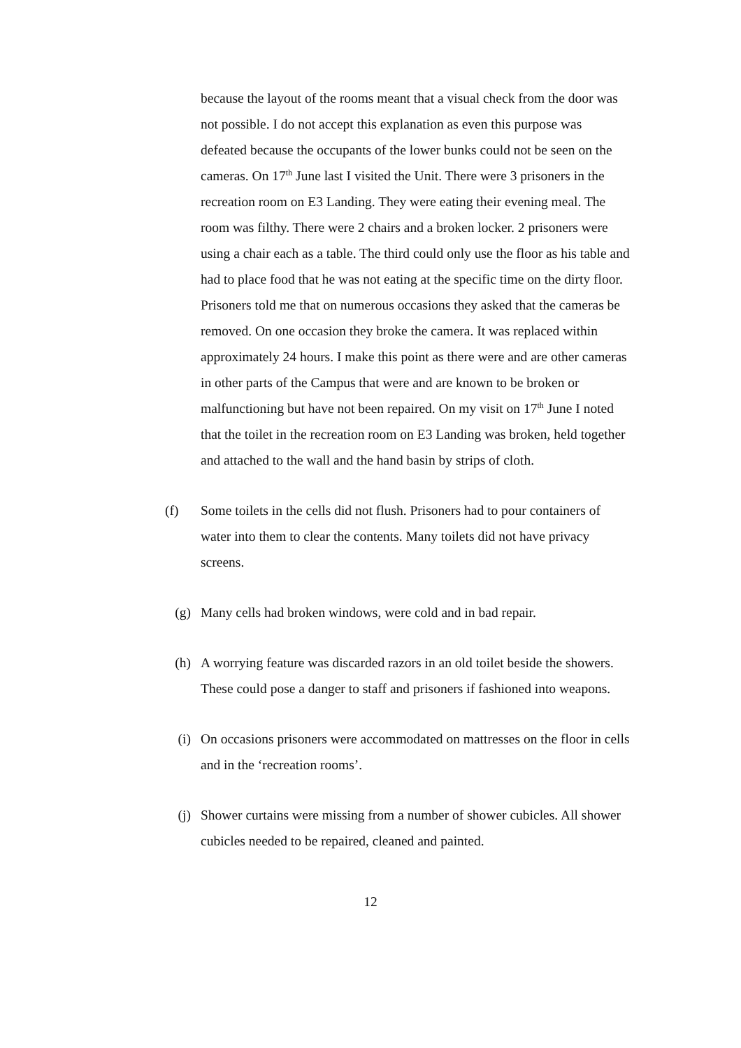because the layout of the rooms meant that a visual check from the door was not possible. I do not accept this explanation as even this purpose was defeated because the occupants of the lower bunks could not be seen on the cameras. On 17<sup>th</sup> June last I visited the Unit. There were 3 prisoners in the recreation room on E3 Landing. They were eating their evening meal. The room was filthy. There were 2 chairs and a broken locker. 2 prisoners were using a chair each as a table. The third could only use the floor as his table and had to place food that he was not eating at the specific time on the dirty floor. Prisoners told me that on numerous occasions they asked that the cameras be removed. On one occasion they broke the camera. It was replaced within approximately 24 hours. I make this point as there were and are other cameras in other parts of the Campus that were and are known to be broken or malfunctioning but have not been repaired. On my visit on 17<sup>th</sup> June I noted that the toilet in the recreation room on E3 Landing was broken, held together and attached to the wall and the hand basin by strips of cloth.
(f) Some toilets in the cells did not flush. Prisoners had to pour containers of water into them to clear the contents. Many toilets did not have privacy screens.
(g) Many cells had broken windows, were cold and in bad repair.
(h) A worrying feature was discarded razors in an old toilet beside the showers. These could pose a danger to staff and prisoners if fashioned into weapons.
(i) On occasions prisoners were accommodated on mattresses on the floor in cells and in the ‘recreation rooms’.
(j) Shower curtains were missing from a number of shower cubicles. All shower cubicles needed to be repaired, cleaned and painted.
12